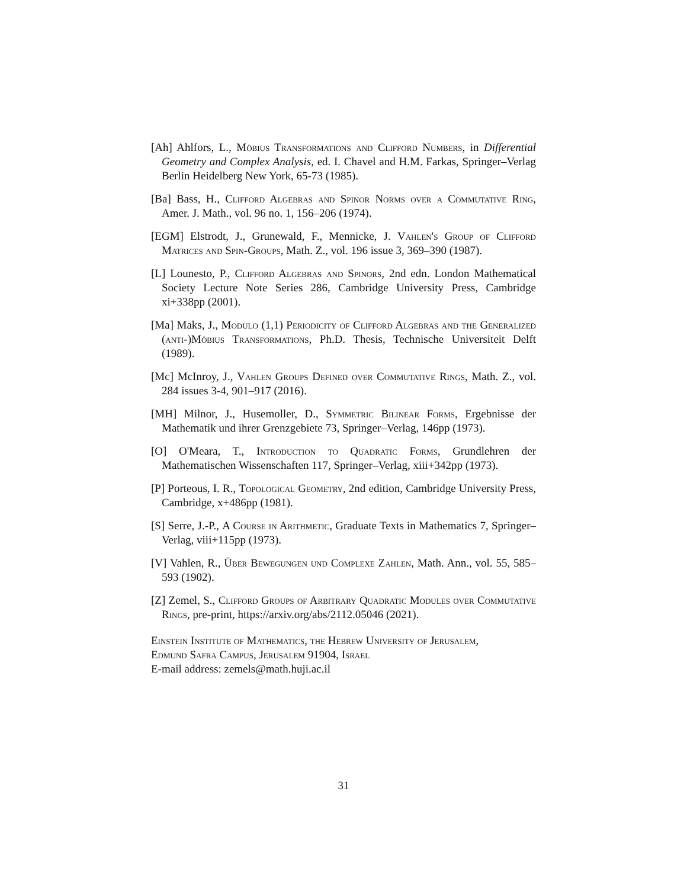[Ah] Ahlfors, L., Möbius Transformations and Clifford Numbers, in Differential Geometry and Complex Analysis, ed. I. Chavel and H.M. Farkas, Springer–Verlag Berlin Heidelberg New York, 65-73 (1985).
[Ba] Bass, H., Clifford Algebras and Spinor Norms over a Commutative Ring, Amer. J. Math., vol. 96 no. 1, 156–206 (1974).
[EGM] Elstrodt, J., Grunewald, F., Mennicke, J. Vahlen's Group of Clifford Matrices and Spin-Groups, Math. Z., vol. 196 issue 3, 369–390 (1987).
[L] Lounesto, P., Clifford Algebras and Spinors, 2nd edn. London Mathematical Society Lecture Note Series 286, Cambridge University Press, Cambridge xi+338pp (2001).
[Ma] Maks, J., Modulo (1,1) Periodicity of Clifford Algebras and the Generalized (anti-)Möbius Transformations, Ph.D. Thesis, Technische Universiteit Delft (1989).
[Mc] McInroy, J., Vahlen Groups Defined over Commutative Rings, Math. Z., vol. 284 issues 3-4, 901–917 (2016).
[MH] Milnor, J., Husemoller, D., Symmetric Bilinear Forms, Ergebnisse der Mathematik und ihrer Grenzgebiete 73, Springer–Verlag, 146pp (1973).
[O] O'Meara, T., Introduction to Quadratic Forms, Grundlehren der Mathematischen Wissenschaften 117, Springer–Verlag, xiii+342pp (1973).
[P] Porteous, I. R., Topological Geometry, 2nd edition, Cambridge University Press, Cambridge, x+486pp (1981).
[S] Serre, J.-P., A Course in Arithmetic, Graduate Texts in Mathematics 7, Springer–Verlag, viii+115pp (1973).
[V] Vahlen, R., Über Bewegungen und Complexe Zahlen, Math. Ann., vol. 55, 585–593 (1902).
[Z] Zemel, S., Clifford Groups of Arbitrary Quadratic Modules over Commutative Rings, pre-print, https://arxiv.org/abs/2112.05046 (2021).
Einstein Institute of Mathematics, the Hebrew University of Jerusalem,
Edmund Safra Campus, Jerusalem 91904, Israel
E-mail address: zemels@math.huji.ac.il
31